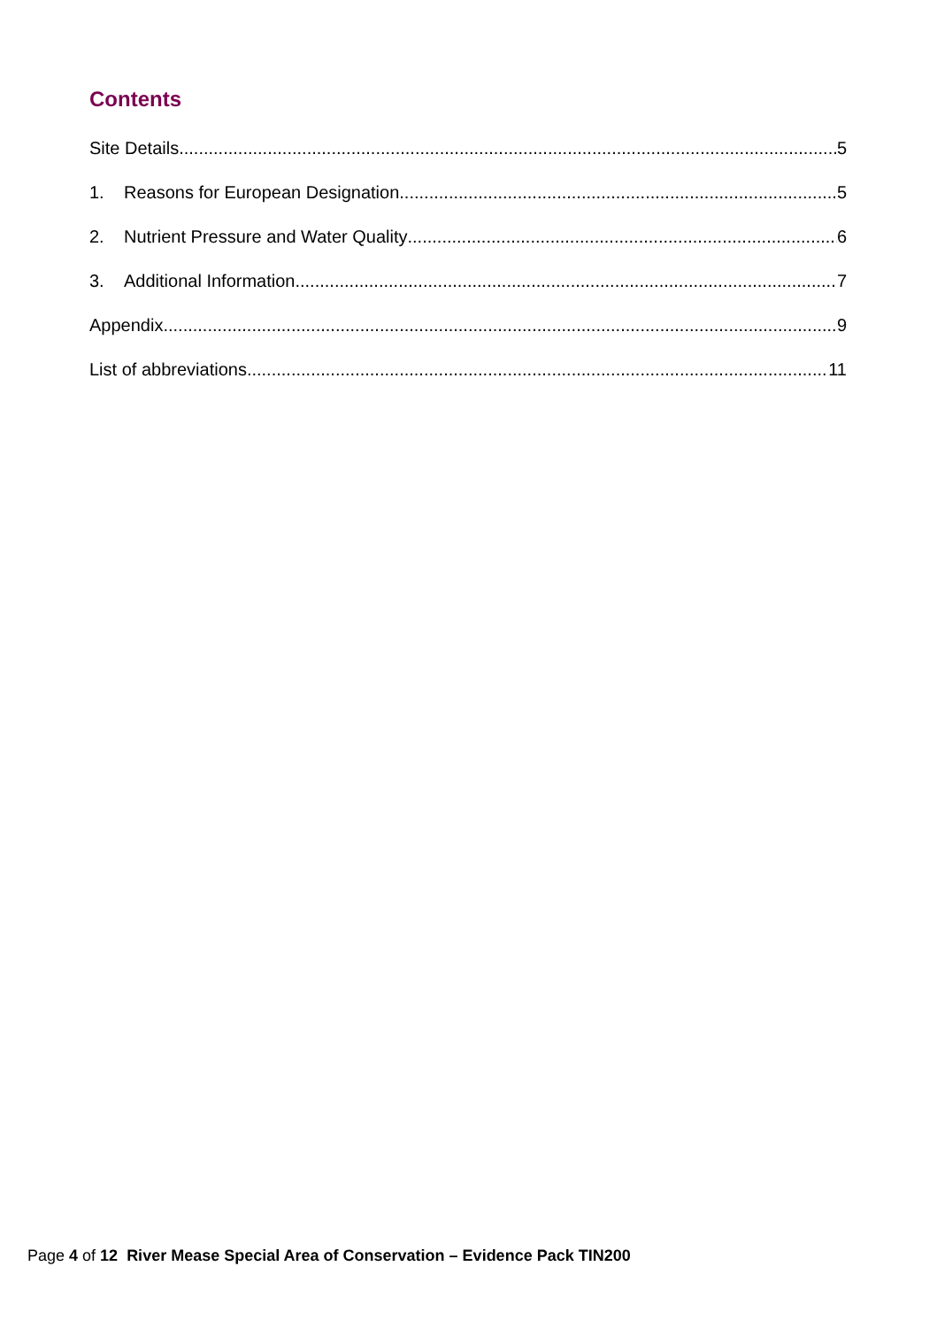Contents
Site Details 5
1. Reasons for European Designation 5
2. Nutrient Pressure and Water Quality 6
3. Additional Information 7
Appendix 9
List of abbreviations 11
Page 4 of 12 River Mease Special Area of Conservation – Evidence Pack TIN200